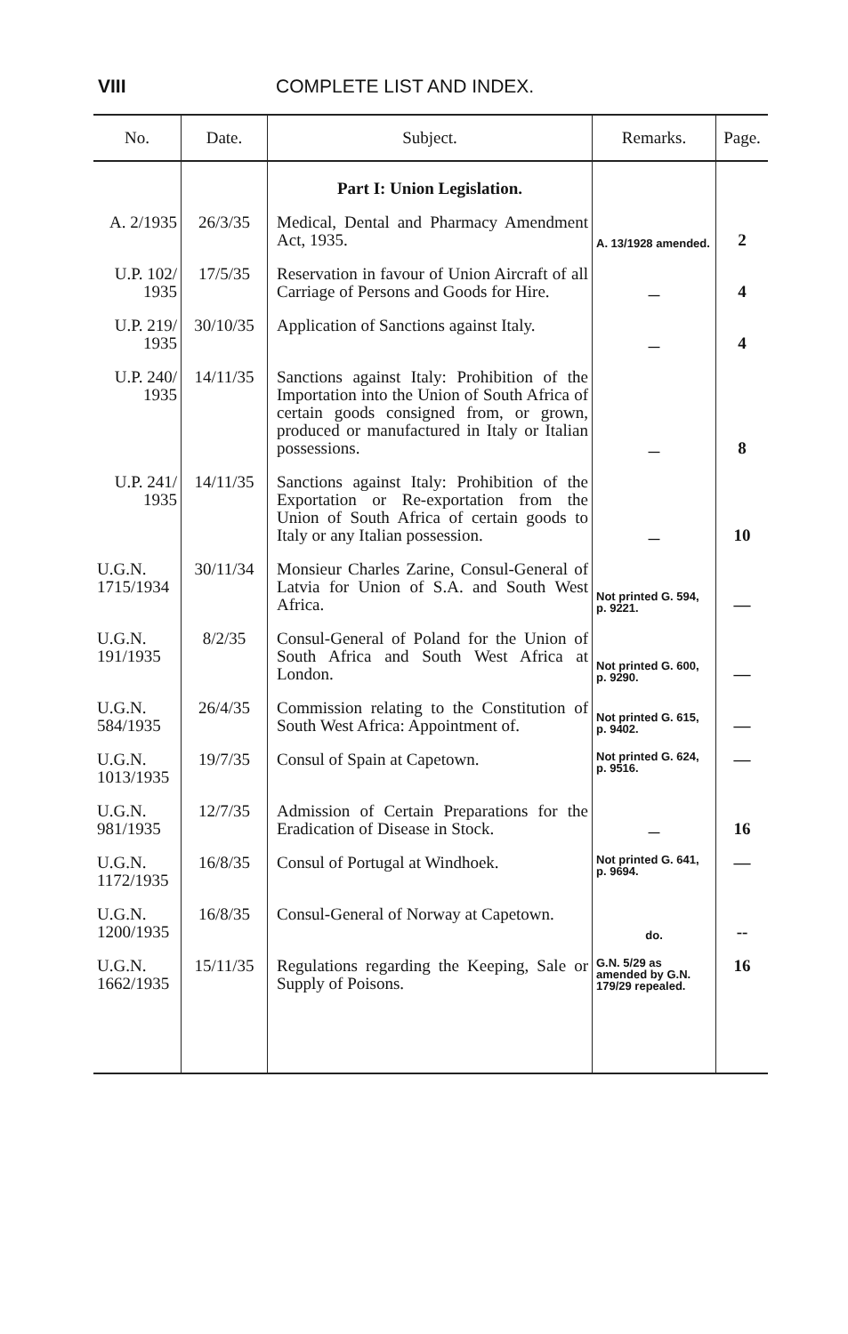VIII COMPLETE LIST AND INDEX.
| No. | Date. | Subject. | Remarks. | Page. |
| --- | --- | --- | --- | --- |
| | | Part I: Union Legislation. | | |
| A. 2/1935 | 26/3/35 | Medical, Dental and Pharmacy Amendment Act, 1935. | A. 13/1928 amended. | 2 |
| U.P. 102/ 1935 | 17/5/35 | Reservation in favour of Union Aircraft of all Carriage of Persons and Goods for Hire. | — | 4 |
| U.P. 219/ 1935 | 30/10/35 | Application of Sanctions against Italy. | — | 4 |
| U.P. 240/ 1935 | 14/11/35 | Sanctions against Italy: Prohibition of the Importation into the Union of South Africa of certain goods consigned from, or grown, produced or manufactured in Italy or Italian possessions. | — | 8 |
| U.P. 241/ 1935 | 14/11/35 | Sanctions against Italy: Prohibition of the Exportation or Re-exportation from the Union of South Africa of certain goods to Italy or any Italian possession. | — | 10 |
| U.G.N. 1715/1934 | 30/11/34 | Monsieur Charles Zarine, Consul-General of Latvia for Union of S.A. and South West Africa. | Not printed G. 594, p. 9221. | — |
| U.G.N. 191/1935 | 8/2/35 | Consul-General of Poland for the Union of South Africa and South West Africa at London. | Not printed G. 600, p. 9290. | — |
| U.G.N. 584/1935 | 26/4/35 | Commission relating to the Constitution of South West Africa: Appointment of. | Not printed G. 615, p. 9402. | — |
| U.G.N. 1013/1935 | 19/7/35 | Consul of Spain at Capetown. | Not printed G. 624, p. 9516. | — |
| U.G.N. 981/1935 | 12/7/35 | Admission of Certain Preparations for the Eradication of Disease in Stock. | — | 16 |
| U.G.N. 1172/1935 | 16/8/35 | Consul of Portugal at Windhoek. | Not printed G. 641, p. 9694. | — |
| U.G.N. 1200/1935 | 16/8/35 | Consul-General of Norway at Capetown. | do. | -- |
| U.G.N. 1662/1935 | 15/11/35 | Regulations regarding the Keeping, Sale or Supply of Poisons. | G.N. 5/29 as amended by G.N. 179/29 repealed. | 16 |